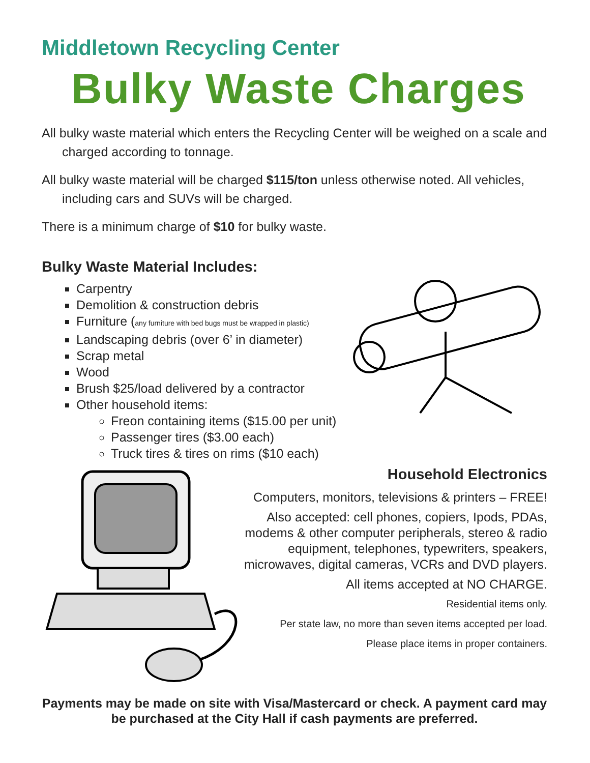Middletown Recycling Center
Bulky Waste Charges
All bulky waste material which enters the Recycling Center will be weighed on a scale and charged according to tonnage.
All bulky waste material will be charged $115/ton unless otherwise noted. All vehicles, including cars and SUVs will be charged.
There is a minimum charge of $10 for bulky waste.
Bulky Waste Material Includes:
Carpentry
Demolition & construction debris
Furniture (any furniture with bed bugs must be wrapped in plastic)
Landscaping debris (over 6’ in diameter)
Scrap metal
Wood
Brush $25/load delivered by a contractor
Other household items:
Freon containing items ($15.00 per unit)
Passenger tires ($3.00 each)
Truck tires & tires on rims ($10 each)
Household Electronics
Computers, monitors, televisions & printers – FREE!
Also accepted: cell phones, copiers, Ipods, PDAs, modems & other computer peripherals, stereo & radio equipment, telephones, typewriters, speakers, microwaves, digital cameras, VCRs and DVD players.
All items accepted at NO CHARGE.
Residential items only.
Per state law, no more than seven items accepted per load.
Please place items in proper containers.
Payments may be made on site with Visa/Mastercard or check. A payment card may be purchased at the City Hall if cash payments are preferred.